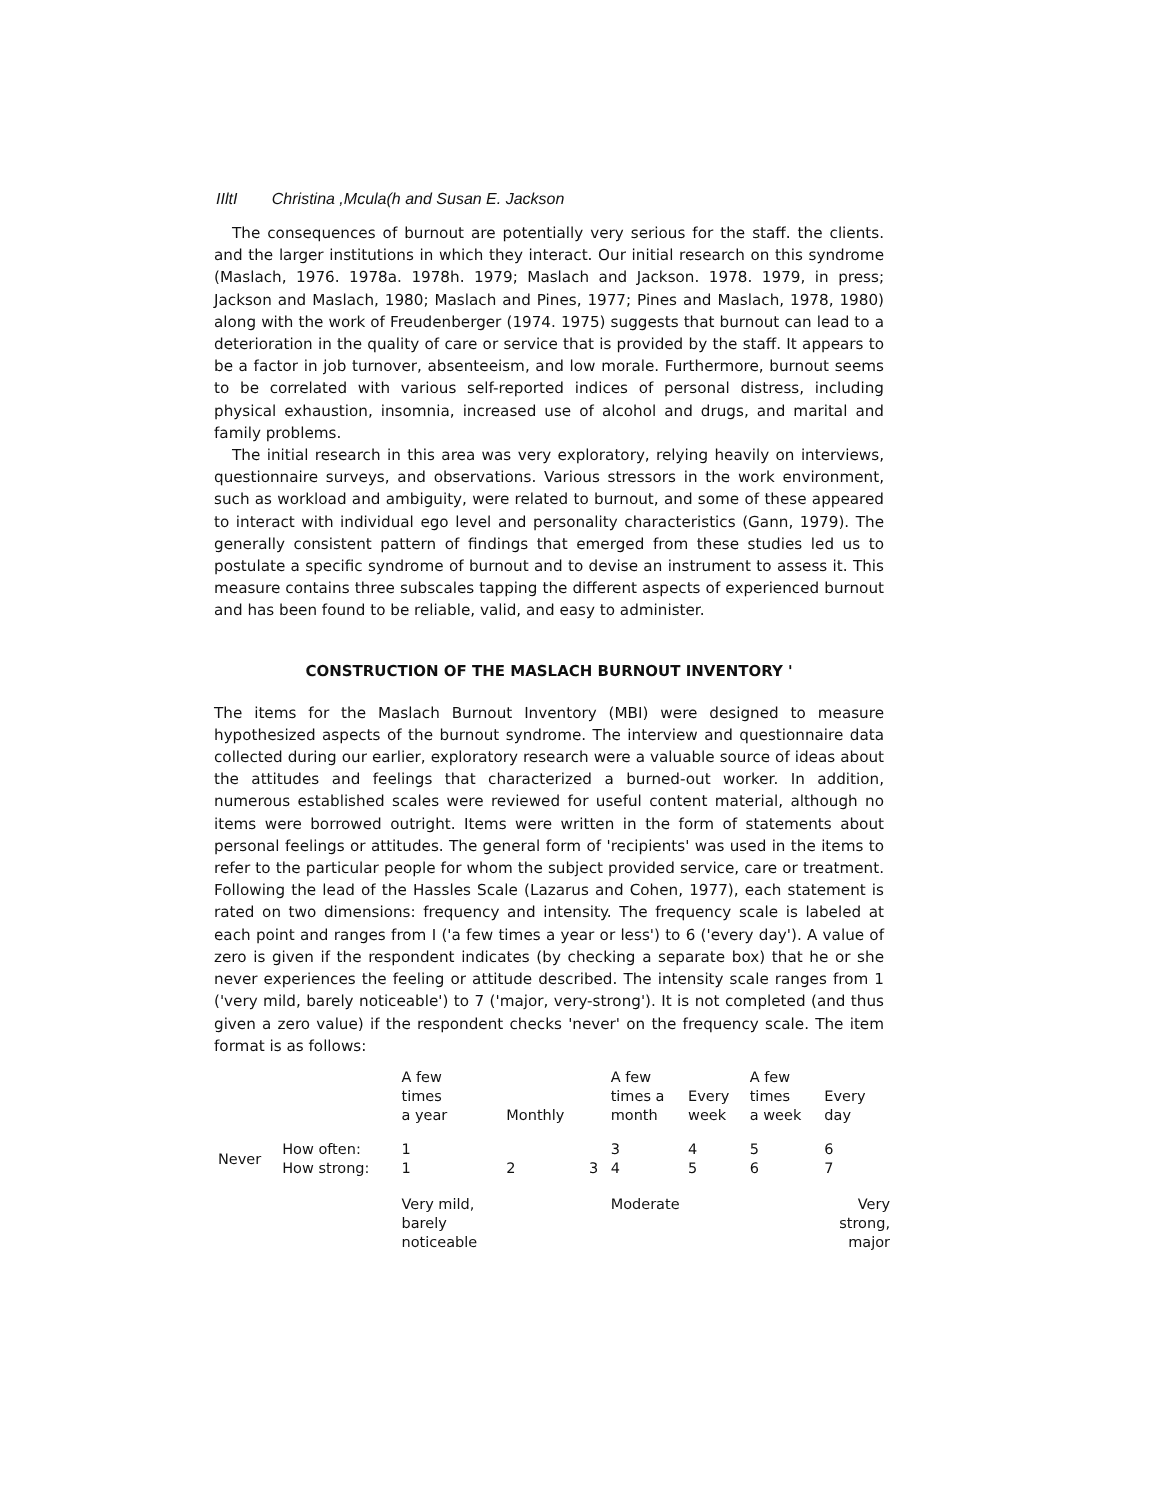IIltI Christina ,Mcula(h and Susan E. Jackson
The consequences of burnout are potentially very serious for the staff. the clients. and the larger institutions in which they interact. Our initial research on this syndrome (Maslach, 1976. 1978a. 1978h. 1979; Maslach and Jackson. 1978. 1979, in press; Jackson and Maslach, 1980; Maslach and Pines, 1977; Pines and Maslach, 1978, 1980) along with the work of Freudenberger (1974. 1975) suggests that burnout can lead to a deterioration in the quality of care or service that is provided by the staff. It appears to be a factor in job turnover, absenteeism, and low morale. Furthermore, burnout seems to be correlated with various self-reported indices of personal distress, including physical exhaustion, insomnia, increased use of alcohol and drugs, and marital and family problems.
The initial research in this area was very exploratory, relying heavily on interviews, questionnaire surveys, and observations. Various stressors in the work environment, such as workload and ambiguity, were related to burnout, and some of these appeared to interact with individual ego level and personality characteristics (Gann, 1979). The generally consistent pattern of findings that emerged from these studies led us to postulate a specific syndrome of burnout and to devise an instrument to assess it. This measure contains three subscales tapping the different aspects of experienced burnout and has been found to be reliable, valid, and easy to administer.
CONSTRUCTION OF THE MASLACH BURNOUT INVENTORY '
The items for the Maslach Burnout Inventory (MBI) were designed to measure hypothesized aspects of the burnout syndrome. The interview and questionnaire data collected during our earlier, exploratory research were a valuable source of ideas about the attitudes and feelings that characterized a burned-out worker. In addition, numerous established scales were reviewed for useful content material, although no items were borrowed outright. Items were written in the form of statements about personal feelings or attitudes. The general form of 'recipients' was used in the items to refer to the particular people for whom the subject provided service, care or treatment. Following the lead of the Hassles Scale (Lazarus and Cohen, 1977), each statement is rated on two dimensions: frequency and intensity. The frequency scale is labeled at each point and ranges from I ('a few times a year or less') to 6 ('every day'). A value of zero is given if the respondent indicates (by checking a separate box) that he or she never experiences the feeling or attitude described. The intensity scale ranges from 1 ('very mild, barely noticeable') to 7 ('major, very-strong'). It is not completed (and thus given a zero value) if the respondent checks 'never' on the frequency scale. The item format is as follows:
| | | A few times a year | Monthly | | A few times a month | Every week | A few times a week | Every day |
| Never | How often: How strong: | 1 1 | 2 | 3 | 3 4 | 4 5 | 5 6 | 6 7 |
| | | Very mild, barely noticeable | | | Moderate | | | Very strong, major |